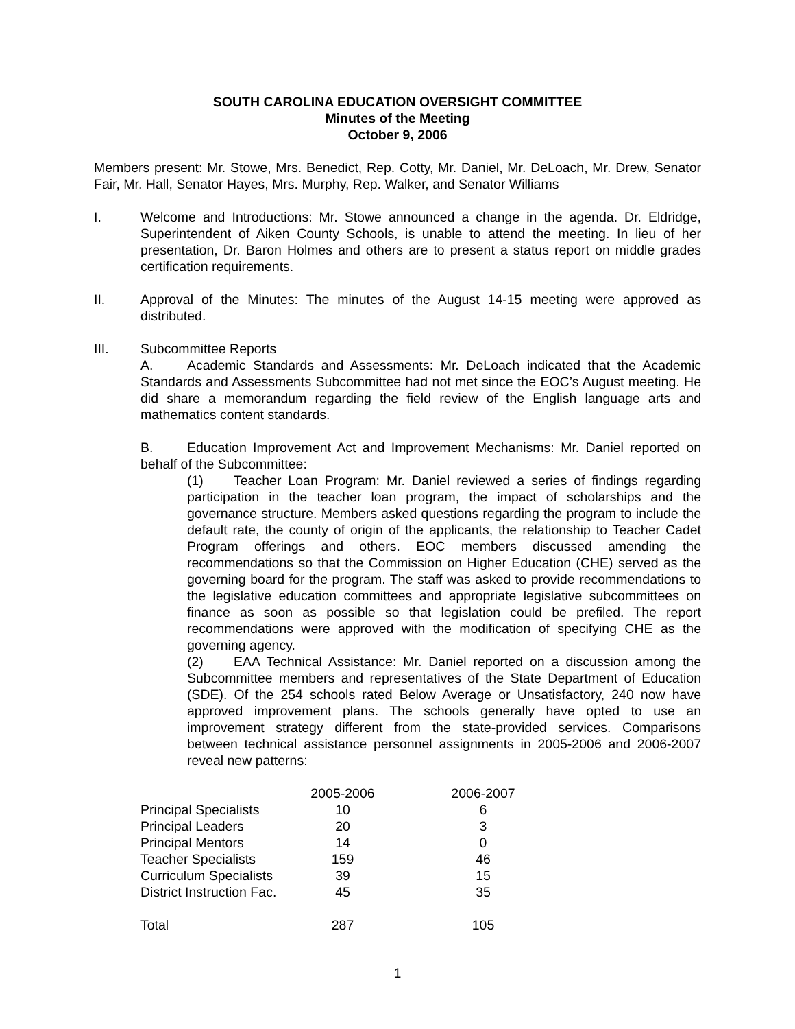SOUTH CAROLINA EDUCATION OVERSIGHT COMMITTEE
Minutes of the Meeting
October 9, 2006
Members present: Mr. Stowe, Mrs. Benedict, Rep. Cotty, Mr. Daniel, Mr. DeLoach, Mr. Drew, Senator Fair, Mr. Hall, Senator Hayes, Mrs. Murphy, Rep. Walker, and Senator Williams
I. Welcome and Introductions: Mr. Stowe announced a change in the agenda. Dr. Eldridge, Superintendent of Aiken County Schools, is unable to attend the meeting. In lieu of her presentation, Dr. Baron Holmes and others are to present a status report on middle grades certification requirements.
II. Approval of the Minutes: The minutes of the August 14-15 meeting were approved as distributed.
III. Subcommittee Reports
A. Academic Standards and Assessments: Mr. DeLoach indicated that the Academic Standards and Assessments Subcommittee had not met since the EOC’s August meeting. He did share a memorandum regarding the field review of the English language arts and mathematics content standards.
B. Education Improvement Act and Improvement Mechanisms: Mr. Daniel reported on behalf of the Subcommittee:
(1) Teacher Loan Program: Mr. Daniel reviewed a series of findings regarding participation in the teacher loan program, the impact of scholarships and the governance structure. Members asked questions regarding the program to include the default rate, the county of origin of the applicants, the relationship to Teacher Cadet Program offerings and others. EOC members discussed amending the recommendations so that the Commission on Higher Education (CHE) served as the governing board for the program. The staff was asked to provide recommendations to the legislative education committees and appropriate legislative subcommittees on finance as soon as possible so that legislation could be prefiled. The report recommendations were approved with the modification of specifying CHE as the governing agency.
(2) EAA Technical Assistance: Mr. Daniel reported on a discussion among the Subcommittee members and representatives of the State Department of Education (SDE). Of the 254 schools rated Below Average or Unsatisfactory, 240 now have approved improvement plans. The schools generally have opted to use an improvement strategy different from the state-provided services. Comparisons between technical assistance personnel assignments in 2005-2006 and 2006-2007 reveal new patterns:
| | 2005-2006 | | 2006-2007 |
| --- | --- | --- | --- |
| Principal Specialists | 10 | | 6 |
| Principal Leaders | 20 | | 3 |
| Principal Mentors | 14 | | 0 |
| Teacher Specialists | 159 | | 46 |
| Curriculum Specialists | 39 | | 15 |
| District Instruction Fac. | 45 | | 35 |
| Total | 287 | | 105 |
1